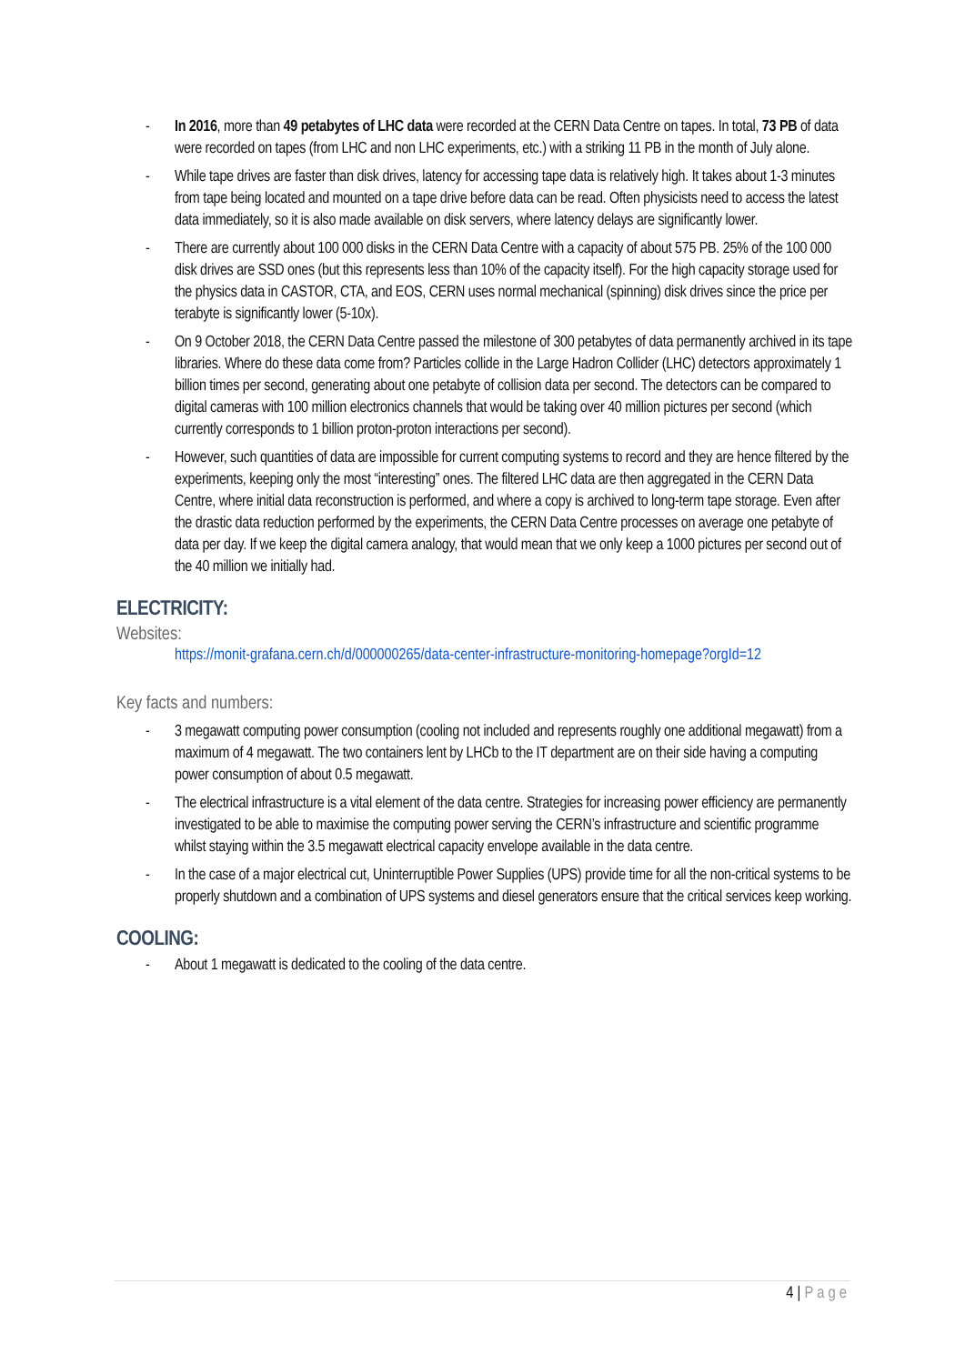- In 2016, more than 49 petabytes of LHC data were recorded at the CERN Data Centre on tapes. In total, 73 PB of data were recorded on tapes (from LHC and non LHC experiments, etc.) with a striking 11 PB in the month of July alone.
- While tape drives are faster than disk drives, latency for accessing tape data is relatively high. It takes about 1-3 minutes from tape being located and mounted on a tape drive before data can be read. Often physicists need to access the latest data immediately, so it is also made available on disk servers, where latency delays are significantly lower.
- There are currently about 100 000 disks in the CERN Data Centre with a capacity of about 575 PB. 25% of the 100 000 disk drives are SSD ones (but this represents less than 10% of the capacity itself). For the high capacity storage used for the physics data in CASTOR, CTA, and EOS, CERN uses normal mechanical (spinning) disk drives since the price per terabyte is significantly lower (5-10x).
- On 9 October 2018, the CERN Data Centre passed the milestone of 300 petabytes of data permanently archived in its tape libraries. Where do these data come from? Particles collide in the Large Hadron Collider (LHC) detectors approximately 1 billion times per second, generating about one petabyte of collision data per second. The detectors can be compared to digital cameras with 100 million electronics channels that would be taking over 40 million pictures per second (which currently corresponds to 1 billion proton-proton interactions per second).
- However, such quantities of data are impossible for current computing systems to record and they are hence filtered by the experiments, keeping only the most “interesting” ones. The filtered LHC data are then aggregated in the CERN Data Centre, where initial data reconstruction is performed, and where a copy is archived to long-term tape storage. Even after the drastic data reduction performed by the experiments, the CERN Data Centre processes on average one petabyte of data per day. If we keep the digital camera analogy, that would mean that we only keep a 1000 pictures per second out of the 40 million we initially had.
ELECTRICITY:
Websites:
https://monit-grafana.cern.ch/d/000000265/data-center-infrastructure-monitoring-homepage?orgId=12
Key facts and numbers:
- 3 megawatt computing power consumption (cooling not included and represents roughly one additional megawatt) from a maximum of 4 megawatt. The two containers lent by LHCb to the IT department are on their side having a computing power consumption of about 0.5 megawatt.
- The electrical infrastructure is a vital element of the data centre. Strategies for increasing power efficiency are permanently investigated to be able to maximise the computing power serving the CERN’s infrastructure and scientific programme whilst staying within the 3.5 megawatt electrical capacity envelope available in the data centre.
- In the case of a major electrical cut, Uninterruptible Power Supplies (UPS) provide time for all the non-critical systems to be properly shutdown and a combination of UPS systems and diesel generators ensure that the critical services keep working.
COOLING:
- About 1 megawatt is dedicated to the cooling of the data centre.
4 | Page